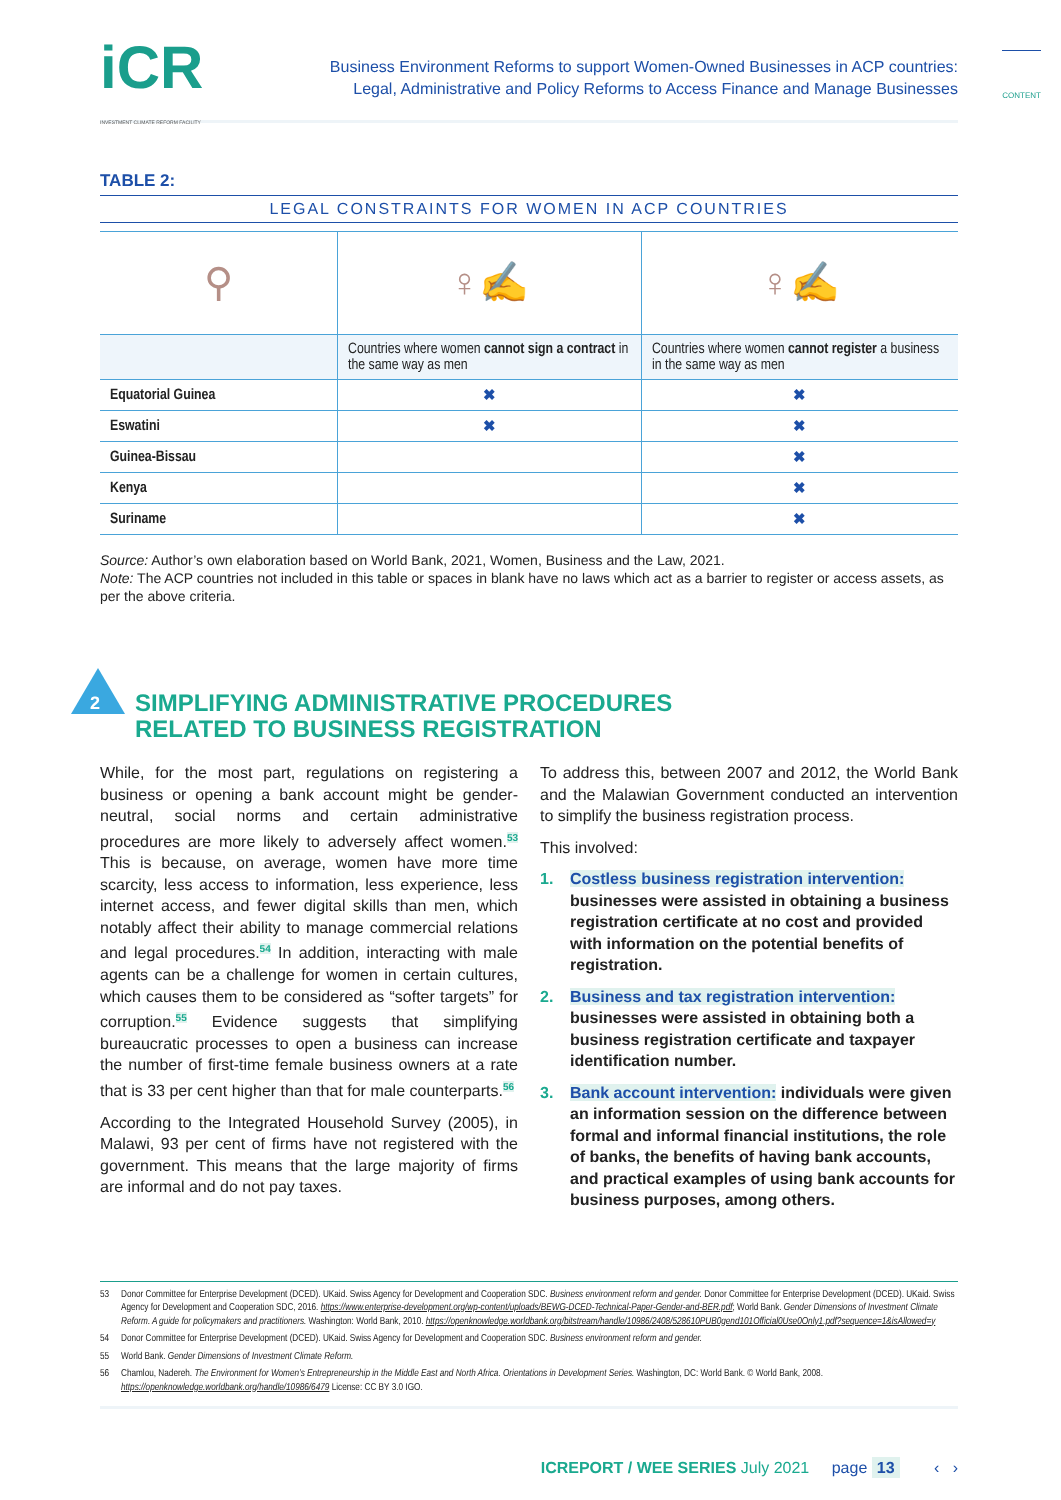CONTENT
iCR
INVESTMENT CLIMATE REFORM FACILITY
Business Environment Reforms to support Women-Owned Businesses in ACP countries:
Legal, Administrative and Policy Reforms to Access Finance and Manage Businesses
TABLE 2:
LEGAL CONSTRAINTS FOR WOMEN IN ACP COUNTRIES
| ⚲ | ♀✍ | ♀✍ |
| | Countries where women cannot sign a contract in the same way as men | Countries where women cannot register a business in the same way as men |
| Equatorial Guinea | ✖ | ✖ |
| Eswatini | ✖ | ✖ |
| Guinea-Bissau | | ✖ |
| Kenya | | ✖ |
| Suriname | | ✖ |
Source: Author’s own elaboration based on World Bank, 2021, Women, Business and the Law, 2021.
Note: The ACP countries not included in this table or spaces in blank have no laws which act as a barrier to register or access assets, as per the above criteria.
2 SIMPLIFYING ADMINISTRATIVE PROCEDURES
RELATED TO BUSINESS REGISTRATION
While, for the most part, regulations on registering a business or opening a bank account might be gender-neutral, social norms and certain administrative procedures are more likely to adversely affect women.<sup>53</sup> This is because, on average, women have more time scarcity, less access to information, less experience, less internet access, and fewer digital skills than men, which notably affect their ability to manage commercial relations and legal procedures.<sup>54</sup> In addition, interacting with male agents can be a challenge for women in certain cultures, which causes them to be considered as “softer targets” for corruption.<sup>55</sup> Evidence suggests that simplifying bureaucratic processes to open a business can increase the number of first-time female business owners at a rate that is 33 per cent higher than that for male counterparts.<sup>56</sup>
According to the Integrated Household Survey (2005), in Malawi, 93 per cent of firms have not registered with the government. This means that the large majority of firms are informal and do not pay taxes.
To address this, between 2007 and 2012, the World Bank and the Malawian Government conducted an intervention to simplify the business registration process.
This involved:
1. Costless business registration intervention: businesses were assisted in obtaining a business registration certificate at no cost and provided with information on the potential benefits of registration.
2. Business and tax registration intervention: businesses were assisted in obtaining both a business registration certificate and taxpayer identification number.
3. Bank account intervention: individuals were given an information session on the difference between formal and informal financial institutions, the role of banks, the benefits of having bank accounts, and practical examples of using bank accounts for business purposes, among others.
53 Donor Committee for Enterprise Development (DCED). UKaid. Swiss Agency for Development and Cooperation SDC. Business environment reform and gender. Donor Committee for Enterprise Development (DCED). UKaid. Swiss Agency for Development and Cooperation SDC, 2016. https://www.enterprise-development.org/wp-content/uploads/BEWG-DCED-Technical-Paper-Gender-and-BER.pdf; World Bank. Gender Dimensions of Investment Climate Reform. A guide for policymakers and practitioners. Washington: World Bank, 2010. https://openknowledge.worldbank.org/bitstream/handle/10986/2408/528610PUB0gend101Official0Use0Only1.pdf?sequence=1&isAllowed=y
54 Donor Committee for Enterprise Development (DCED). UKaid. Swiss Agency for Development and Cooperation SDC. Business environment reform and gender.
55 World Bank. Gender Dimensions of Investment Climate Reform.
56 Chamlou, Nadereh. The Environment for Women’s Entrepreneurship in the Middle East and North Africa. Orientations in Development Series. Washington, DC: World Bank. © World Bank, 2008. https://openknowledge.worldbank.org/handle/10986/6479 License: CC BY 3.0 IGO.
ICREPORT / WEE SERIES July 2021 page 13 ‹ ›